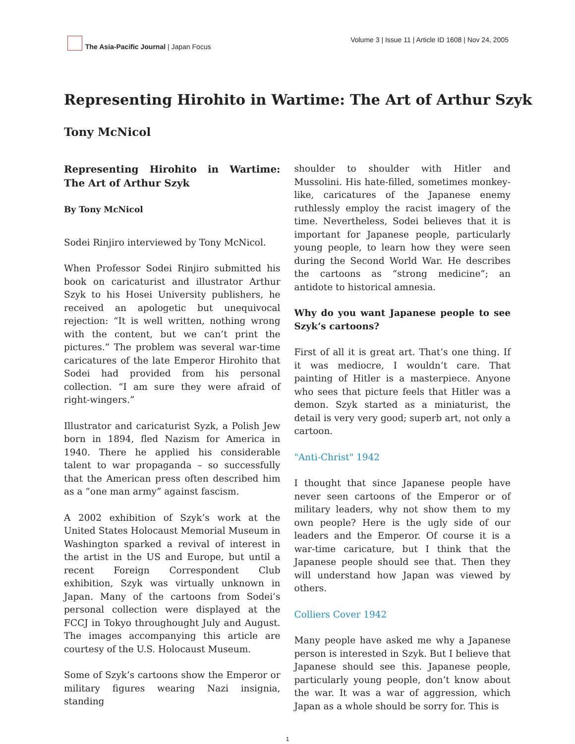The Asia-Pacific Journal | Japan Focus
Volume 3 | Issue 11 | Article ID 1608 | Nov 24, 2005
Representing Hirohito in Wartime: The Art of Arthur Szyk
Tony McNicol
Representing Hirohito in Wartime: The Art of Arthur Szyk
By Tony McNicol
Sodei Rinjiro interviewed by Tony McNicol.
When Professor Sodei Rinjiro submitted his book on caricaturist and illustrator Arthur Szyk to his Hosei University publishers, he received an apologetic but unequivocal rejection: “It is well written, nothing wrong with the content, but we can’t print the pictures.” The problem was several war-time caricatures of the late Emperor Hirohito that Sodei had provided from his personal collection. “I am sure they were afraid of right-wingers.”
Illustrator and caricaturist Syzk, a Polish Jew born in 1894, fled Nazism for America in 1940. There he applied his considerable talent to war propaganda – so successfully that the American press often described him as a “one man army” against fascism.
A 2002 exhibition of Szyk’s work at the United States Holocaust Memorial Museum in Washington sparked a revival of interest in the artist in the US and Europe, but until a recent Foreign Correspondent Club exhibition, Szyk was virtually unknown in Japan. Many of the cartoons from Sodei’s personal collection were displayed at the FCCJ in Tokyo throughought July and August. The images accompanying this article are courtesy of the U.S. Holocaust Museum.
Some of Szyk’s cartoons show the Emperor or military figures wearing Nazi insignia, standing
shoulder to shoulder with Hitler and Mussolini. His hate-filled, sometimes monkey-like, caricatures of the Japanese enemy ruthlessly employ the racist imagery of the time. Nevertheless, Sodei believes that it is important for Japanese people, particularly young people, to learn how they were seen during the Second World War. He describes the cartoons as “strong medicine”; an antidote to historical amnesia.
Why do you want Japanese people to see Szyk’s cartoons?
First of all it is great art. That’s one thing. If it was mediocre, I wouldn’t care. That painting of Hitler is a masterpiece. Anyone who sees that picture feels that Hitler was a demon. Szyk started as a miniaturist, the detail is very very good; superb art, not only a cartoon.
"Anti-Christ" 1942
I thought that since Japanese people have never seen cartoons of the Emperor or of military leaders, why not show them to my own people? Here is the ugly side of our leaders and the Emperor. Of course it is a war-time caricature, but I think that the Japanese people should see that. Then they will understand how Japan was viewed by others.
Colliers Cover 1942
Many people have asked me why a Japanese person is interested in Szyk. But I believe that Japanese should see this. Japanese people, particularly young people, don’t know about the war. It was a war of aggression, which Japan as a whole should be sorry for. This is
1